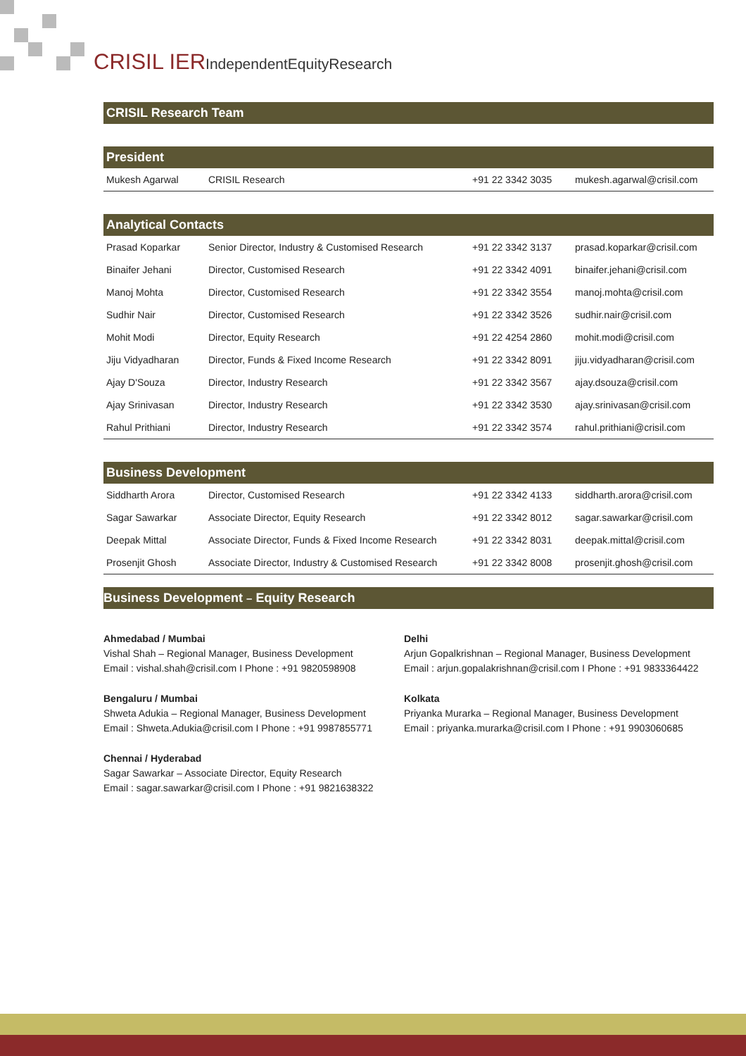CRISIL IERIndependentEquityResearch
CRISIL Research Team
President
| Mukesh Agarwal | CRISIL Research | +91 22 3342 3035 | mukesh.agarwal@crisil.com |
Analytical Contacts
| Prasad Koparkar | Senior Director, Industry & Customised Research | +91 22 3342 3137 | prasad.koparkar@crisil.com |
| Binaifer Jehani | Director, Customised Research | +91 22 3342 4091 | binaifer.jehani@crisil.com |
| Manoj Mohta | Director, Customised Research | +91 22 3342 3554 | manoj.mohta@crisil.com |
| Sudhir Nair | Director, Customised Research | +91 22 3342 3526 | sudhir.nair@crisil.com |
| Mohit Modi | Director, Equity Research | +91 22 4254 2860 | mohit.modi@crisil.com |
| Jiju Vidyadharan | Director, Funds & Fixed Income Research | +91 22 3342 8091 | jiju.vidyadharan@crisil.com |
| Ajay D'Souza | Director, Industry Research | +91 22 3342 3567 | ajay.dsouza@crisil.com |
| Ajay Srinivasan | Director, Industry Research | +91 22 3342 3530 | ajay.srinivasan@crisil.com |
| Rahul Prithiani | Director, Industry Research | +91 22 3342 3574 | rahul.prithiani@crisil.com |
Business Development
| Siddharth Arora | Director, Customised Research | +91 22 3342 4133 | siddharth.arora@crisil.com |
| Sagar Sawarkar | Associate Director, Equity Research | +91 22 3342 8012 | sagar.sawarkar@crisil.com |
| Deepak Mittal | Associate Director, Funds & Fixed Income Research | +91 22 3342 8031 | deepak.mittal@crisil.com |
| Prosenjit Ghosh | Associate Director, Industry & Customised Research | +91 22 3342 8008 | prosenjit.ghosh@crisil.com |
Business Development – Equity Research
Ahmedabad / Mumbai
Vishal Shah – Regional Manager, Business Development
Email : vishal.shah@crisil.com I Phone : +91 9820598908
Bengaluru / Mumbai
Shweta Adukia – Regional Manager, Business Development
Email : Shweta.Adukia@crisil.com I Phone : +91 9987855771
Chennai / Hyderabad
Sagar Sawarkar – Associate Director, Equity Research
Email : sagar.sawarkar@crisil.com I Phone : +91 9821638322
Delhi
Arjun Gopalkrishnan – Regional Manager, Business Development
Email : arjun.gopalakrishnan@crisil.com I Phone : +91 9833364422
Kolkata
Priyanka Murarka – Regional Manager, Business Development
Email : priyanka.murarka@crisil.com I Phone : +91 9903060685